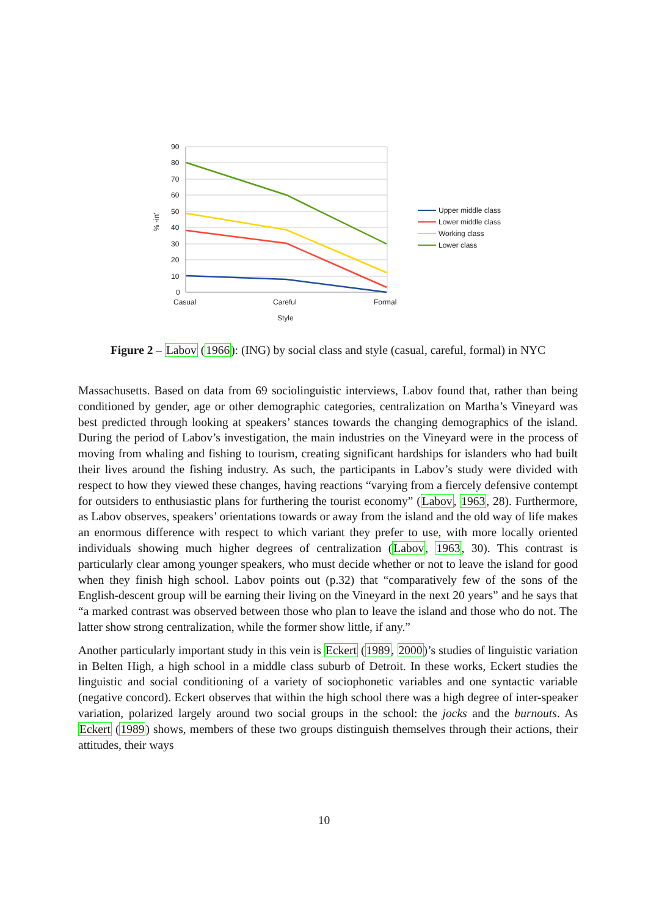90
80
70
60
50
40
30
20
10
0
Casual
Careful
Formal
Style
% -in'
Upper middle class
Lower middle class
Working class
Lower class
Figure 2 – Labov (1966): (ING) by social class and style (casual, careful, formal) in NYC
Massachusetts. Based on data from 69 sociolinguistic interviews, Labov found that, rather than being conditioned by gender, age or other demographic categories, centralization on Martha’s Vineyard was best predicted through looking at speakers’ stances towards the changing demographics of the island. During the period of Labov’s investigation, the main industries on the Vineyard were in the process of moving from whaling and fishing to tourism, creating significant hardships for islanders who had built their lives around the fishing industry. As such, the participants in Labov’s study were divided with respect to how they viewed these changes, having reactions “varying from a fiercely defensive contempt for outsiders to enthusiastic plans for furthering the tourist economy” (Labov, 1963, 28). Furthermore, as Labov observes, speakers’ orientations towards or away from the island and the old way of life makes an enormous difference with respect to which variant they prefer to use, with more locally oriented individuals showing much higher degrees of centralization (Labov, 1963, 30). This contrast is particularly clear among younger speakers, who must decide whether or not to leave the island for good when they finish high school. Labov points out (p.32) that “comparatively few of the sons of the English-descent group will be earning their living on the Vineyard in the next 20 years” and he says that “a marked contrast was observed between those who plan to leave the island and those who do not. The latter show strong centralization, while the former show little, if any.”
Another particularly important study in this vein is Eckert (1989, 2000)’s studies of linguistic variation in Belten High, a high school in a middle class suburb of Detroit. In these works, Eckert studies the linguistic and social conditioning of a variety of sociophonetic variables and one syntactic variable (negative concord). Eckert observes that within the high school there was a high degree of inter-speaker variation, polarized largely around two social groups in the school: the jocks and the burnouts. As Eckert (1989) shows, members of these two groups distinguish themselves through their actions, their attitudes, their ways
10